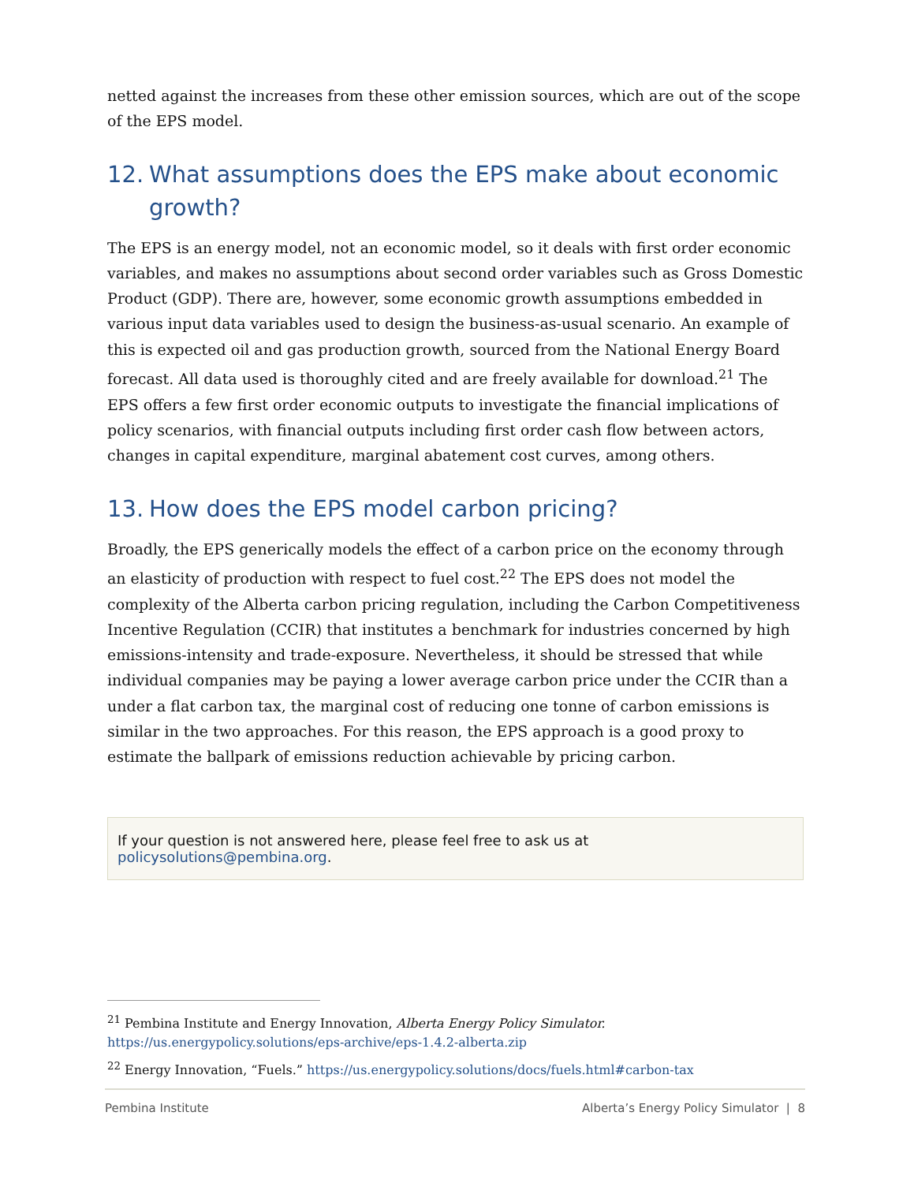netted against the increases from these other emission sources, which are out of the scope of the EPS model.
12. What assumptions does the EPS make about economic growth?
The EPS is an energy model, not an economic model, so it deals with first order economic variables, and makes no assumptions about second order variables such as Gross Domestic Product (GDP). There are, however, some economic growth assumptions embedded in various input data variables used to design the business-as-usual scenario. An example of this is expected oil and gas production growth, sourced from the National Energy Board forecast. All data used is thoroughly cited and are freely available for download.<sup>21</sup> The EPS offers a few first order economic outputs to investigate the financial implications of policy scenarios, with financial outputs including first order cash flow between actors, changes in capital expenditure, marginal abatement cost curves, among others.
13. How does the EPS model carbon pricing?
Broadly, the EPS generically models the effect of a carbon price on the economy through an elasticity of production with respect to fuel cost.<sup>22</sup> The EPS does not model the complexity of the Alberta carbon pricing regulation, including the Carbon Competitiveness Incentive Regulation (CCIR) that institutes a benchmark for industries concerned by high emissions-intensity and trade-exposure. Nevertheless, it should be stressed that while individual companies may be paying a lower average carbon price under the CCIR than a under a flat carbon tax, the marginal cost of reducing one tonne of carbon emissions is similar in the two approaches. For this reason, the EPS approach is a good proxy to estimate the ballpark of emissions reduction achievable by pricing carbon.
If your question is not answered here, please feel free to ask us at policysolutions@pembina.org.
<sup>21</sup> Pembina Institute and Energy Innovation, Alberta Energy Policy Simulator. https://us.energypolicy.solutions/eps-archive/eps-1.4.2-alberta.zip
<sup>22</sup> Energy Innovation, “Fuels.” https://us.energypolicy.solutions/docs/fuels.html#carbon-tax
Pembina Institute Alberta’s Energy Policy Simulator | 8